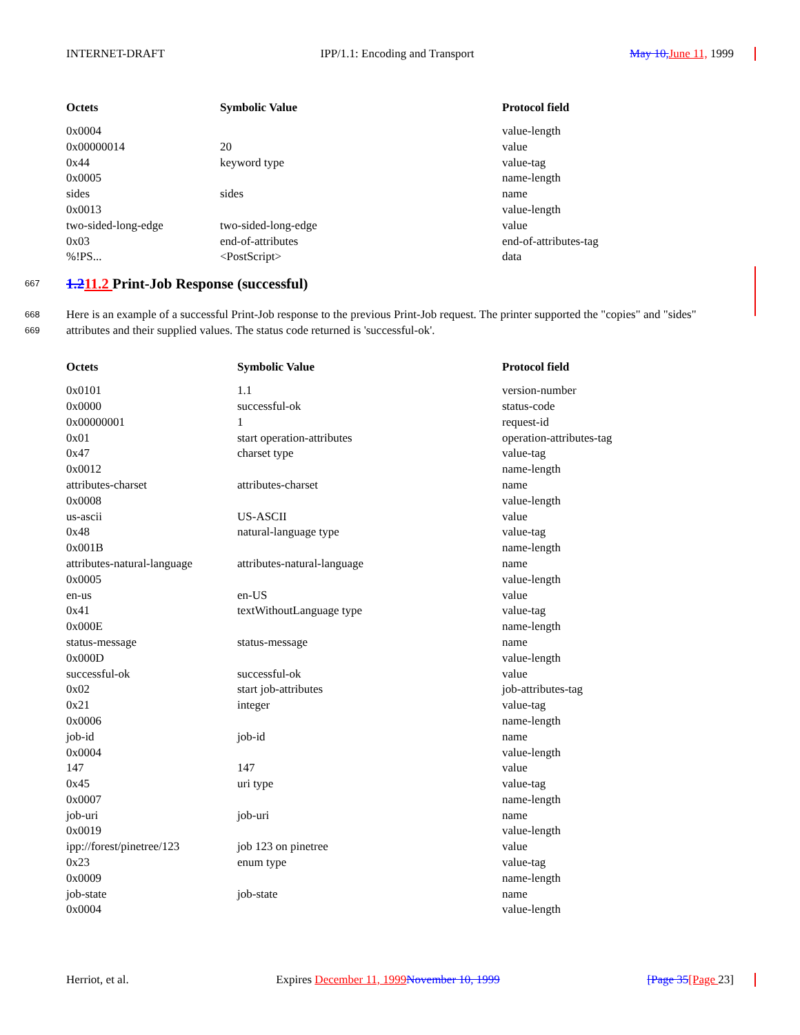INTERNET-DRAFT IPP/1.1: Encoding and Transport May 10, June 11, 1999
| Octets | Symbolic Value | Protocol field |
| --- | --- | --- |
| 0x0004 | | value-length |
| 0x00000014 | 20 | value |
| 0x44 | keyword type | value-tag |
| 0x0005 | | name-length |
| sides | sides | name |
| 0x0013 | | value-length |
| two-sided-long-edge | two-sided-long-edge | value |
| 0x03 | end-of-attributes | end-of-attributes-tag |
| %!PS... | <PostScript> | data |
667
1.211.2 Print-Job Response (successful)
668
669
Here is an example of a successful Print-Job response to the previous Print-Job request. The printer supported the "copies" and "sides" attributes and their supplied values. The status code returned is 'successful-ok'.
| Octets | Symbolic Value | Protocol field |
| --- | --- | --- |
| 0x0101 | 1.1 | version-number |
| 0x0000 | successful-ok | status-code |
| 0x00000001 | 1 | request-id |
| 0x01 | start operation-attributes | operation-attributes-tag |
| 0x47 | charset type | value-tag |
| 0x0012 | | name-length |
| attributes-charset | attributes-charset | name |
| 0x0008 | | value-length |
| us-ascii | US-ASCII | value |
| 0x48 | natural-language type | value-tag |
| 0x001B | | name-length |
| attributes-natural-language | attributes-natural-language | name |
| 0x0005 | | value-length |
| en-us | en-US | value |
| 0x41 | textWithoutLanguage type | value-tag |
| 0x000E | | name-length |
| status-message | status-message | name |
| 0x000D | | value-length |
| successful-ok | successful-ok | value |
| 0x02 | start job-attributes | job-attributes-tag |
| 0x21 | integer | value-tag |
| 0x0006 | | name-length |
| job-id | job-id | name |
| 0x0004 | | value-length |
| 147 | 147 | value |
| 0x45 | uri type | value-tag |
| 0x0007 | | name-length |
| job-uri | job-uri | name |
| 0x0019 | | value-length |
| ipp://forest/pinetree/123 | job 123 on pinetree | value |
| 0x23 | enum type | value-tag |
| 0x0009 | | name-length |
| job-state | job-state | name |
| 0x0004 | | value-length |
Herriot, et al. Expires December 11, 1999 November 10, 1999 [Page 35[Page 23]